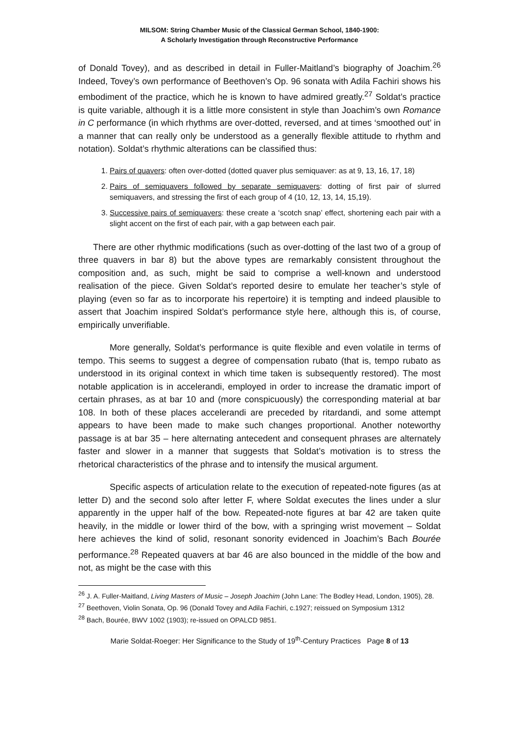MILSOM: String Chamber Music of the Classical German School, 1840-1900:
A Scholarly Investigation through Reconstructive Performance
of Donald Tovey), and as described in detail in Fuller-Maitland’s biography of Joachim.<sup>26</sup> Indeed, Tovey’s own performance of Beethoven’s Op. 96 sonata with Adila Fachiri shows his embodiment of the practice, which he is known to have admired greatly.<sup>27</sup> Soldat’s practice is quite variable, although it is a little more consistent in style than Joachim’s own Romance in C performance (in which rhythms are over-dotted, reversed, and at times ‘smoothed out’ in a manner that can really only be understood as a generally flexible attitude to rhythm and notation). Soldat’s rhythmic alterations can be classified thus:
1. Pairs of quavers: often over-dotted (dotted quaver plus semiquaver: as at 9, 13, 16, 17, 18)
2. Pairs of semiquavers followed by separate semiquavers: dotting of first pair of slurred semiquavers, and stressing the first of each group of 4 (10, 12, 13, 14, 15,19).
3. Successive pairs of semiquavers: these create a ‘scotch snap’ effect, shortening each pair with a slight accent on the first of each pair, with a gap between each pair.
There are other rhythmic modifications (such as over-dotting of the last two of a group of three quavers in bar 8) but the above types are remarkably consistent throughout the composition and, as such, might be said to comprise a well-known and understood realisation of the piece. Given Soldat’s reported desire to emulate her teacher’s style of playing (even so far as to incorporate his repertoire) it is tempting and indeed plausible to assert that Joachim inspired Soldat’s performance style here, although this is, of course, empirically unverifiable.
More generally, Soldat’s performance is quite flexible and even volatile in terms of tempo. This seems to suggest a degree of compensation rubato (that is, tempo rubato as understood in its original context in which time taken is subsequently restored). The most notable application is in accelerandi, employed in order to increase the dramatic import of certain phrases, as at bar 10 and (more conspicuously) the corresponding material at bar 108. In both of these places accelerandi are preceded by ritardandi, and some attempt appears to have been made to make such changes proportional. Another noteworthy passage is at bar 35 – here alternating antecedent and consequent phrases are alternately faster and slower in a manner that suggests that Soldat’s motivation is to stress the rhetorical characteristics of the phrase and to intensify the musical argument.
Specific aspects of articulation relate to the execution of repeated-note figures (as at letter D) and the second solo after letter F, where Soldat executes the lines under a slur apparently in the upper half of the bow. Repeated-note figures at bar 42 are taken quite heavily, in the middle or lower third of the bow, with a springing wrist movement – Soldat here achieves the kind of solid, resonant sonority evidenced in Joachim’s Bach Bourée performance.<sup>28</sup> Repeated quavers at bar 46 are also bounced in the middle of the bow and not, as might be the case with this
<sup>26</sup> J. A. Fuller-Maitland, Living Masters of Music – Joseph Joachim (John Lane: The Bodley Head, London, 1905), 28.
<sup>27</sup> Beethoven, Violin Sonata, Op. 96 (Donald Tovey and Adila Fachiri, c.1927; reissued on Symposium 1312
<sup>28</sup> Bach, Bourée, BWV 1002 (1903); re-issued on OPALCD 9851.
Marie Soldat-Roeger: Her Significance to the Study of 19<sup>th</sup>-Century Practices Page 8 of 13